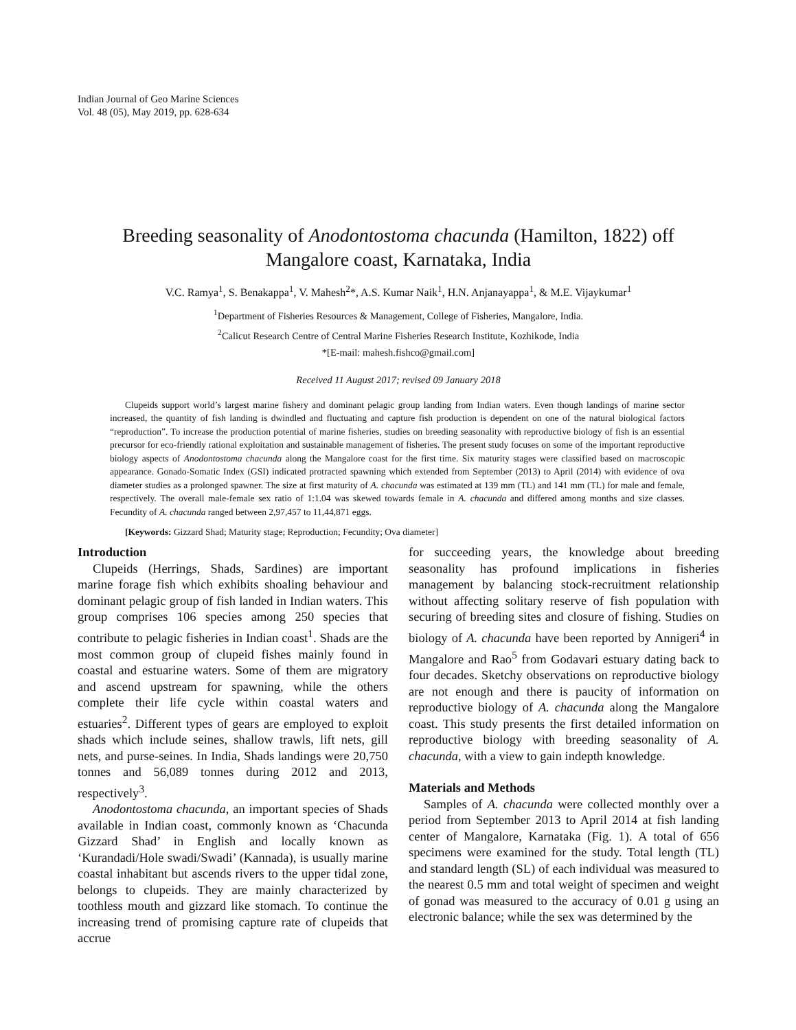Indian Journal of Geo Marine Sciences
Vol. 48 (05), May 2019, pp. 628-634
Breeding seasonality of Anodontostoma chacunda (Hamilton, 1822) off
Mangalore coast, Karnataka, India
V.C. Ramya<sup>1</sup>, S. Benakappa<sup>1</sup>, V. Mahesh<sup>2</sup>*, A.S. Kumar Naik<sup>1</sup>, H.N. Anjanayappa<sup>1</sup>, & M.E. Vijaykumar<sup>1</sup>
<sup>1</sup> Department of Fisheries Resources & Management, College of Fisheries, Mangalore, India.
<sup>2</sup> Calicut Research Centre of Central Marine Fisheries Research Institute, Kozhikode, India
*[E-mail: mahesh.fishco@gmail.com]
Received 11 August 2017; revised 09 January 2018
Clupeids support world’s largest marine fishery and dominant pelagic group landing from Indian waters. Even though landings of marine sector increased, the quantity of fish landing is dwindled and fluctuating and capture fish production is dependent on one of the natural biological factors “reproduction”. To increase the production potential of marine fisheries, studies on breeding seasonality with reproductive biology of fish is an essential precursor for eco-friendly rational exploitation and sustainable management of fisheries. The present study focuses on some of the important reproductive biology aspects of Anodontostoma chacunda along the Mangalore coast for the first time. Six maturity stages were classified based on macroscopic appearance. Gonado-Somatic Index (GSI) indicated protracted spawning which extended from September (2013) to April (2014) with evidence of ova diameter studies as a prolonged spawner. The size at first maturity of A. chacunda was estimated at 139 mm (TL) and 141 mm (TL) for male and female, respectively. The overall male-female sex ratio of 1:1.04 was skewed towards female in A. chacunda and differed among months and size classes. Fecundity of A. chacunda ranged between 2,97,457 to 11,44,871 eggs.
[Keywords: Gizzard Shad; Maturity stage; Reproduction; Fecundity; Ova diameter]
Introduction
Clupeids (Herrings, Shads, Sardines) are important marine forage fish which exhibits shoaling behaviour and dominant pelagic group of fish landed in Indian waters. This group comprises 106 species among 250 species that contribute to pelagic fisheries in Indian coast<sup>1</sup>. Shads are the most common group of clupeid fishes mainly found in coastal and estuarine waters. Some of them are migratory and ascend upstream for spawning, while the others complete their life cycle within coastal waters and estuaries<sup>2</sup>. Different types of gears are employed to exploit shads which include seines, shallow trawls, lift nets, gill nets, and purse-seines. In India, Shads landings were 20,750 tonnes and 56,089 tonnes during 2012 and 2013, respectively<sup>3</sup>.
Anodontostoma chacunda, an important species of Shads available in Indian coast, commonly known as ‘Chacunda Gizzard Shad’ in English and locally known as ‘Kurandadi/Hole swadi/Swadi’ (Kannada), is usually marine coastal inhabitant but ascends rivers to the upper tidal zone, belongs to clupeids. They are mainly characterized by toothless mouth and gizzard like stomach. To continue the increasing trend of promising capture rate of clupeids that accrue
for succeeding years, the knowledge about breeding seasonality has profound implications in fisheries management by balancing stock-recruitment relationship without affecting solitary reserve of fish population with securing of breeding sites and closure of fishing. Studies on biology of A. chacunda have been reported by Annigeri<sup>4</sup> in Mangalore and Rao<sup>5</sup> from Godavari estuary dating back to four decades. Sketchy observations on reproductive biology are not enough and there is paucity of information on reproductive biology of A. chacunda along the Mangalore coast. This study presents the first detailed information on reproductive biology with breeding seasonality of A. chacunda, with a view to gain indepth knowledge.
Materials and Methods
Samples of A. chacunda were collected monthly over a period from September 2013 to April 2014 at fish landing center of Mangalore, Karnataka (Fig. 1). A total of 656 specimens were examined for the study. Total length (TL) and standard length (SL) of each individual was measured to the nearest 0.5 mm and total weight of specimen and weight of gonad was measured to the accuracy of 0.01 g using an electronic balance; while the sex was determined by the